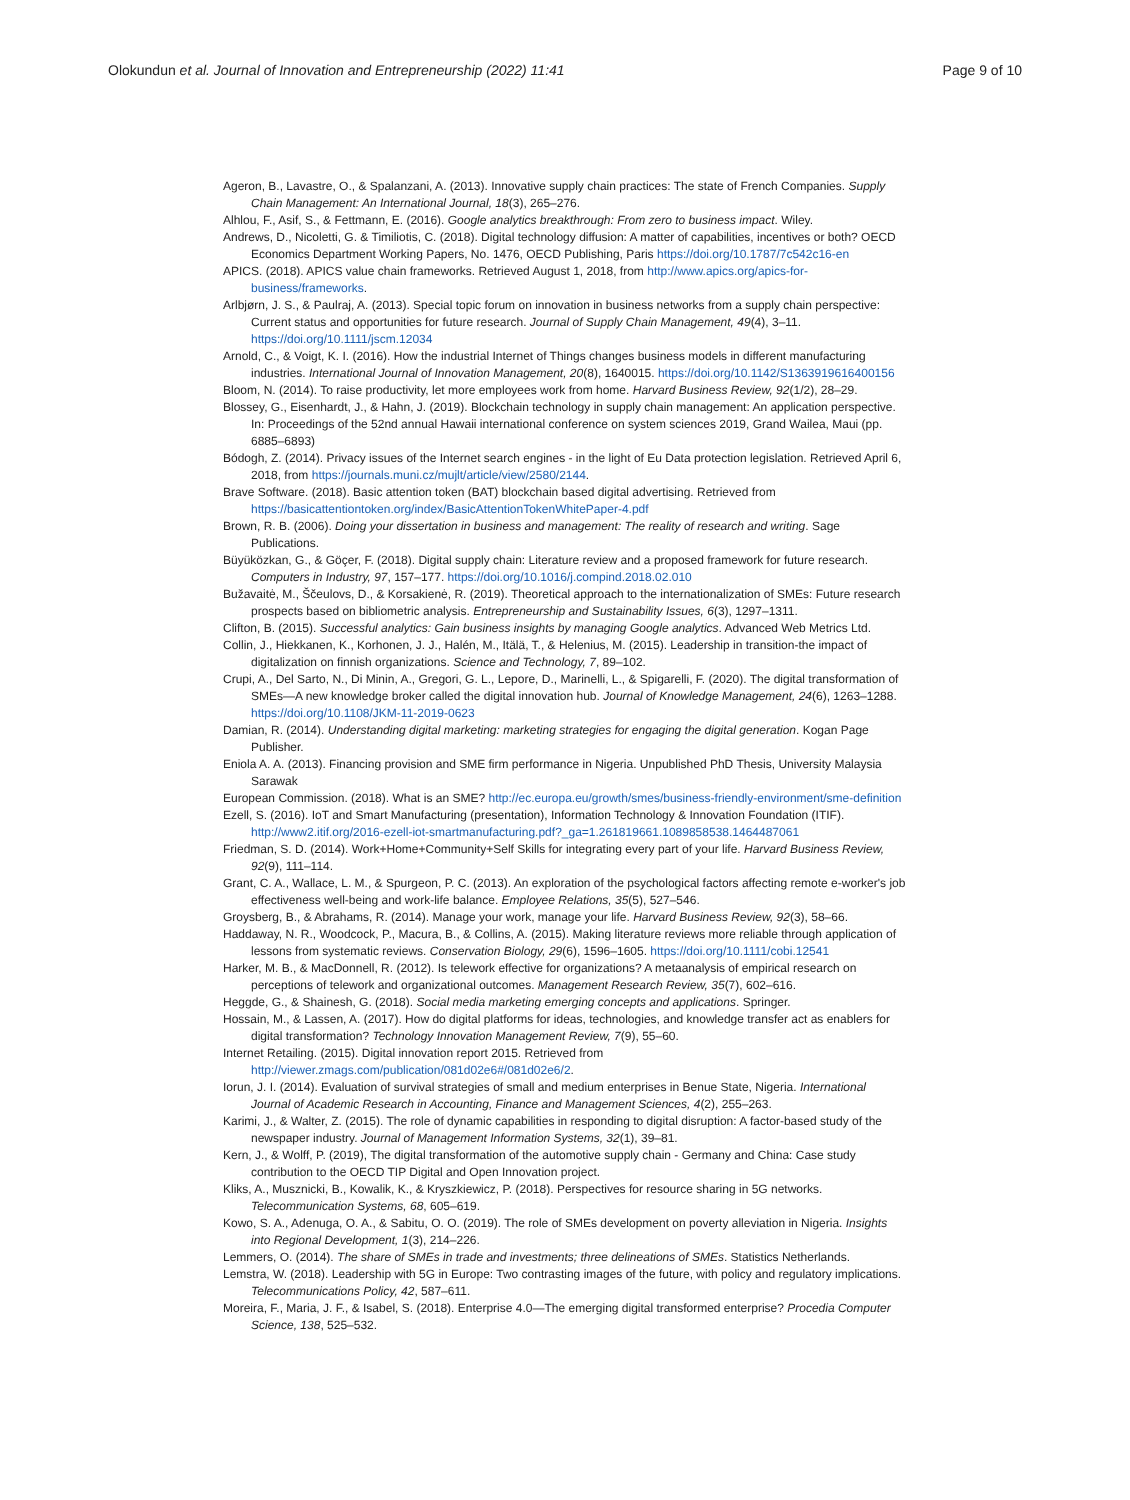Olokundun et al. Journal of Innovation and Entrepreneurship (2022) 11:41 Page 9 of 10
Ageron, B., Lavastre, O., & Spalanzani, A. (2013). Innovative supply chain practices: The state of French Companies. Supply Chain Management: An International Journal, 18(3), 265–276.
Alhlou, F., Asif, S., & Fettmann, E. (2016). Google analytics breakthrough: From zero to business impact. Wiley.
Andrews, D., Nicoletti, G. & Timiliotis, C. (2018). Digital technology diffusion: A matter of capabilities, incentives or both? OECD Economics Department Working Papers, No. 1476, OECD Publishing, Paris https://doi.org/10.1787/7c542c16-en
APICS. (2018). APICS value chain frameworks. Retrieved August 1, 2018, from http://www.apics.org/apics-for-business/frameworks.
Arlbjørn, J. S., & Paulraj, A. (2013). Special topic forum on innovation in business networks from a supply chain perspective: Current status and opportunities for future research. Journal of Supply Chain Management, 49(4), 3–11. https://doi.org/10.1111/jscm.12034
Arnold, C., & Voigt, K. I. (2016). How the industrial Internet of Things changes business models in different manufacturing industries. International Journal of Innovation Management, 20(8), 1640015. https://doi.org/10.1142/S1363919616400156
Bloom, N. (2014). To raise productivity, let more employees work from home. Harvard Business Review, 92(1/2), 28–29.
Blossey, G., Eisenhardt, J., & Hahn, J. (2019). Blockchain technology in supply chain management: An application perspective. In: Proceedings of the 52nd annual Hawaii international conference on system sciences 2019, Grand Wailea, Maui (pp. 6885–6893)
Bódogh, Z. (2014). Privacy issues of the Internet search engines - in the light of Eu Data protection legislation. Retrieved April 6, 2018, from https://journals.muni.cz/mujlt/article/view/2580/2144.
Brave Software. (2018). Basic attention token (BAT) blockchain based digital advertising. Retrieved from https://basicattentiontoken.org/index/BasicAttentionTokenWhitePaper-4.pdf
Brown, R. B. (2006). Doing your dissertation in business and management: The reality of research and writing. Sage Publications.
Büyüközkan, G., & Göçer, F. (2018). Digital supply chain: Literature review and a proposed framework for future research. Computers in Industry, 97, 157–177. https://doi.org/10.1016/j.compind.2018.02.010
Bužavaitė, M., Ščeulovs, D., & Korsakienė, R. (2019). Theoretical approach to the internationalization of SMEs: Future research prospects based on bibliometric analysis. Entrepreneurship and Sustainability Issues, 6(3), 1297–1311.
Clifton, B. (2015). Successful analytics: Gain business insights by managing Google analytics. Advanced Web Metrics Ltd.
Collin, J., Hiekkanen, K., Korhonen, J. J., Halén, M., Itälä, T., & Helenius, M. (2015). Leadership in transition-the impact of digitalization on finnish organizations. Science and Technology, 7, 89–102.
Crupi, A., Del Sarto, N., Di Minin, A., Gregori, G. L., Lepore, D., Marinelli, L., & Spigarelli, F. (2020). The digital transformation of SMEs—A new knowledge broker called the digital innovation hub. Journal of Knowledge Management, 24(6), 1263–1288. https://doi.org/10.1108/JKM-11-2019-0623
Damian, R. (2014). Understanding digital marketing: marketing strategies for engaging the digital generation. Kogan Page Publisher.
Eniola A. A. (2013). Financing provision and SME firm performance in Nigeria. Unpublished PhD Thesis, University Malaysia Sarawak
European Commission. (2018). What is an SME? http://ec.europa.eu/growth/smes/business-friendly-environment/sme-definition
Ezell, S. (2016). IoT and Smart Manufacturing (presentation), Information Technology & Innovation Foundation (ITIF). http://www2.itif.org/2016-ezell-iot-smartmanufacturing.pdf?_ga=1.261819661.1089858538.1464487061
Friedman, S. D. (2014). Work+Home+Community+Self Skills for integrating every part of your life. Harvard Business Review, 92(9), 111–114.
Grant, C. A., Wallace, L. M., & Spurgeon, P. C. (2013). An exploration of the psychological factors affecting remote e-worker's job effectiveness well-being and work-life balance. Employee Relations, 35(5), 527–546.
Groysberg, B., & Abrahams, R. (2014). Manage your work, manage your life. Harvard Business Review, 92(3), 58–66.
Haddaway, N. R., Woodcock, P., Macura, B., & Collins, A. (2015). Making literature reviews more reliable through application of lessons from systematic reviews. Conservation Biology, 29(6), 1596–1605. https://doi.org/10.1111/cobi.12541
Harker, M. B., & MacDonnell, R. (2012). Is telework effective for organizations? A metaanalysis of empirical research on perceptions of telework and organizational outcomes. Management Research Review, 35(7), 602–616.
Heggde, G., & Shainesh, G. (2018). Social media marketing emerging concepts and applications. Springer.
Hossain, M., & Lassen, A. (2017). How do digital platforms for ideas, technologies, and knowledge transfer act as enablers for digital transformation? Technology Innovation Management Review, 7(9), 55–60.
Internet Retailing. (2015). Digital innovation report 2015. Retrieved from http://viewer.zmags.com/publication/081d02e6#/081d02e6/2.
Iorun, J. I. (2014). Evaluation of survival strategies of small and medium enterprises in Benue State, Nigeria. International Journal of Academic Research in Accounting, Finance and Management Sciences, 4(2), 255–263.
Karimi, J., & Walter, Z. (2015). The role of dynamic capabilities in responding to digital disruption: A factor-based study of the newspaper industry. Journal of Management Information Systems, 32(1), 39–81.
Kern, J., & Wolff, P. (2019), The digital transformation of the automotive supply chain - Germany and China: Case study contribution to the OECD TIP Digital and Open Innovation project.
Kliks, A., Musznicki, B., Kowalik, K., & Kryszkiewicz, P. (2018). Perspectives for resource sharing in 5G networks. Telecommunication Systems, 68, 605–619.
Kowo, S. A., Adenuga, O. A., & Sabitu, O. O. (2019). The role of SMEs development on poverty alleviation in Nigeria. Insights into Regional Development, 1(3), 214–226.
Lemmers, O. (2014). The share of SMEs in trade and investments; three delineations of SMEs. Statistics Netherlands.
Lemstra, W. (2018). Leadership with 5G in Europe: Two contrasting images of the future, with policy and regulatory implications. Telecommunications Policy, 42, 587–611.
Moreira, F., Maria, J. F., & Isabel, S. (2018). Enterprise 4.0—The emerging digital transformed enterprise? Procedia Computer Science, 138, 525–532.